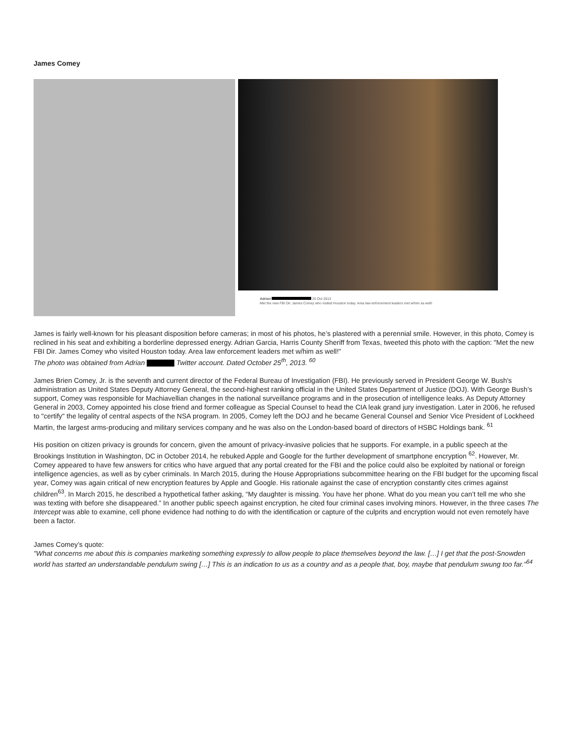James Comey
Adrian 25 Oct 2013
Met the new FBI Dir. James Comey who visited Houston today. Area law enforcement leaders met w/him as well!
James is fairly well-known for his pleasant disposition before cameras; in most of his photos, he’s plastered with a perennial smile. However, in this photo, Comey is reclined in his seat and exhibiting a borderline depressed energy. Adrian Garcia, Harris County Sheriff from Texas, tweeted this photo with the caption: "Met the new FBI Dir. James Comey who visited Houston today. Area law enforcement leaders met w/him as well!"
The photo was obtained from Adrian Twitter account. Dated October 25<sup>th</sup>, 2013. <sup>60</sup>
James Brien Comey, Jr. is the seventh and current director of the Federal Bureau of Investigation (FBI). He previously served in President George W. Bush's administration as United States Deputy Attorney General, the second-highest ranking official in the United States Department of Justice (DOJ). With George Bush’s support, Comey was responsible for Machiavellian changes in the national surveillance programs and in the prosecution of intelligence leaks. As Deputy Attorney General in 2003, Comey appointed his close friend and former colleague as Special Counsel to head the CIA leak grand jury investigation. Later in 2006, he refused to "certify" the legality of central aspects of the NSA program. In 2005, Comey left the DOJ and he became General Counsel and Senior Vice President of Lockheed Martin, the largest arms-producing and military services company and he was also on the London-based board of directors of HSBC Holdings bank. <sup>61</sup>
His position on citizen privacy is grounds for concern, given the amount of privacy-invasive policies that he supports. For example, in a public speech at the Brookings Institution in Washington, DC in October 2014, he rebuked Apple and Google for the further development of smartphone encryption <sup>62</sup>. However, Mr. Comey appeared to have few answers for critics who have argued that any portal created for the FBI and the police could also be exploited by national or foreign intelligence agencies, as well as by cyber criminals. In March 2015, during the House Appropriations subcommittee hearing on the FBI budget for the upcoming fiscal year, Comey was again critical of new encryption features by Apple and Google. His rationale against the case of encryption constantly cites crimes against children<sup>63</sup>. In March 2015, he described a hypothetical father asking, “My daughter is missing. You have her phone. What do you mean you can’t tell me who she was texting with before she disappeared.” In another public speech against encryption, he cited four criminal cases involving minors. However, in the three cases The Intercept was able to examine, cell phone evidence had nothing to do with the identification or capture of the culprits and encryption would not even remotely have been a factor.
James Comey’s quote:
"What concerns me about this is companies marketing something expressly to allow people to place themselves beyond the law. […] I get that the post-Snowden world has started an understandable pendulum swing […] This is an indication to us as a country and as a people that, boy, maybe that pendulum swung too far."<sup>64</sup>